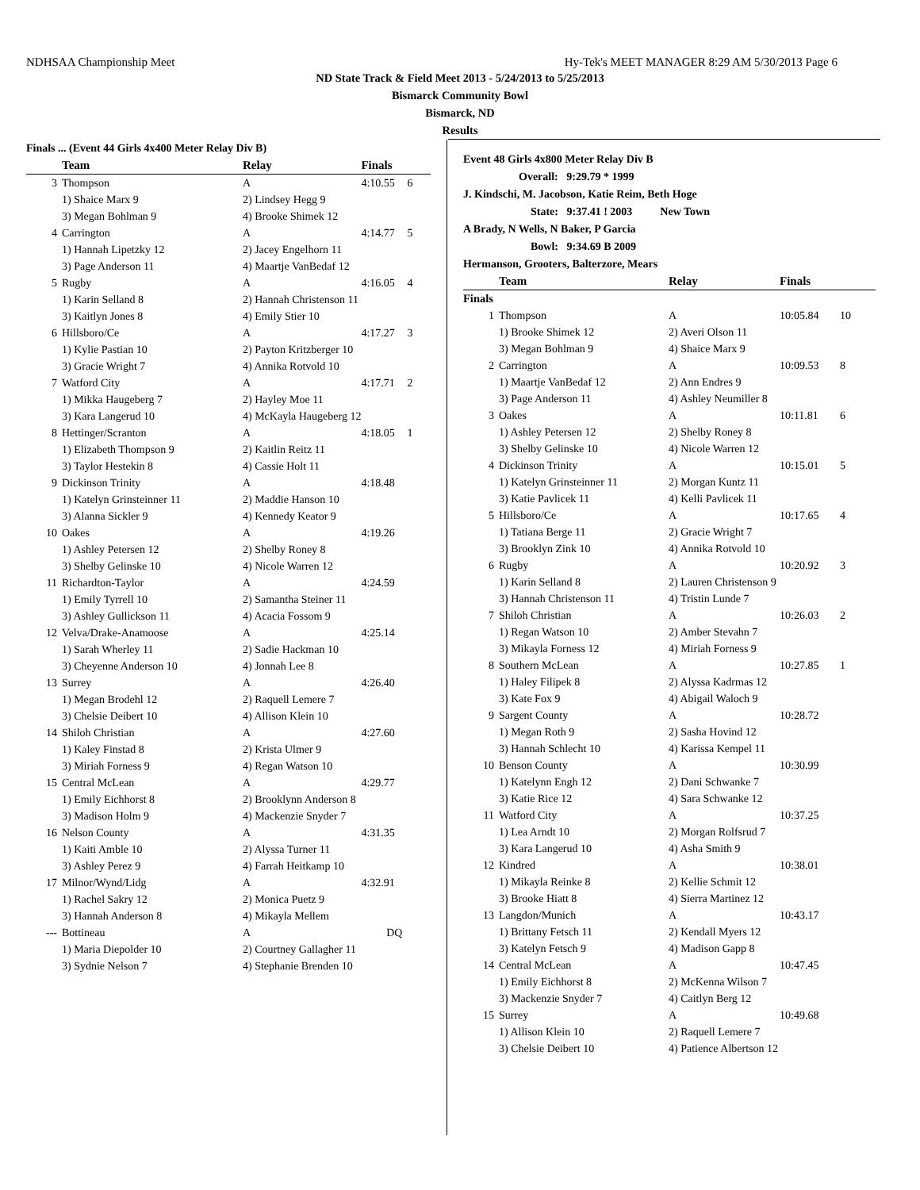NDHSAA Championship Meet Hy-Tek's MEET MANAGER 8:29 AM 5/30/2013 Page 6
ND State Track & Field Meet 2013 - 5/24/2013 to 5/25/2013
Bismarck Community Bowl
Bismarck, ND
Results
Finals ... (Event 44 Girls 4x400 Meter Relay Div B)
| | Team | Relay | Finals | |
| --- | --- | --- | --- | --- |
| 3 | Thompson | A | 4:10.55 | 6 |
| | 1) Shaice Marx 9 | 2) Lindsey Hegg 9 | | |
| | 3) Megan Bohlman 9 | 4) Brooke Shimek 12 | | |
| 4 | Carrington | A | 4:14.77 | 5 |
| | 1) Hannah Lipetzky 12 | 2) Jacey Engelhorn 11 | | |
| | 3) Page Anderson 11 | 4) Maartje VanBedaf 12 | | |
| 5 | Rugby | A | 4:16.05 | 4 |
| | 1) Karin Selland 8 | 2) Hannah Christenson 11 | | |
| | 3) Kaitlyn Jones 8 | 4) Emily Stier 10 | | |
| 6 | Hillsboro/Ce | A | 4:17.27 | 3 |
| | 1) Kylie Pastian 10 | 2) Payton Kritzberger 10 | | |
| | 3) Gracie Wright 7 | 4) Annika Rotvold 10 | | |
| 7 | Watford City | A | 4:17.71 | 2 |
| | 1) Mikka Haugeberg 7 | 2) Hayley Moe 11 | | |
| | 3) Kara Langerud 10 | 4) McKayla Haugeberg 12 | | |
| 8 | Hettinger/Scranton | A | 4:18.05 | 1 |
| | 1) Elizabeth Thompson 9 | 2) Kaitlin Reitz 11 | | |
| | 3) Taylor Hestekin 8 | 4) Cassie Holt 11 | | |
| 9 | Dickinson Trinity | A | 4:18.48 | |
| | 1) Katelyn Grinsteinner 11 | 2) Maddie Hanson 10 | | |
| | 3) Alanna Sickler 9 | 4) Kennedy Keator 9 | | |
| 10 | Oakes | A | 4:19.26 | |
| | 1) Ashley Petersen 12 | 2) Shelby Roney 8 | | |
| | 3) Shelby Gelinske 10 | 4) Nicole Warren 12 | | |
| 11 | Richardton-Taylor | A | 4:24.59 | |
| | 1) Emily Tyrrell 10 | 2) Samantha Steiner 11 | | |
| | 3) Ashley Gullickson 11 | 4) Acacia Fossom 9 | | |
| 12 | Velva/Drake-Anamoose | A | 4:25.14 | |
| | 1) Sarah Wherley 11 | 2) Sadie Hackman 10 | | |
| | 3) Cheyenne Anderson 10 | 4) Jonnah Lee 8 | | |
| 13 | Surrey | A | 4:26.40 | |
| | 1) Megan Brodehl 12 | 2) Raquell Lemere 7 | | |
| | 3) Chelsie Deibert 10 | 4) Allison Klein 10 | | |
| 14 | Shiloh Christian | A | 4:27.60 | |
| | 1) Kaley Finstad 8 | 2) Krista Ulmer 9 | | |
| | 3) Miriah Forness 9 | 4) Regan Watson 10 | | |
| 15 | Central McLean | A | 4:29.77 | |
| | 1) Emily Eichhorst 8 | 2) Brooklynn Anderson 8 | | |
| | 3) Madison Holm 9 | 4) Mackenzie Snyder 7 | | |
| 16 | Nelson County | A | 4:31.35 | |
| | 1) Kaiti Amble 10 | 2) Alyssa Turner 11 | | |
| | 3) Ashley Perez 9 | 4) Farrah Heitkamp 10 | | |
| 17 | Milnor/Wynd/Lidg | A | 4:32.91 | |
| | 1) Rachel Sakry 12 | 2) Monica Puetz 9 | | |
| | 3) Hannah Anderson 8 | 4) Mikayla Mellem | | |
| --- | Bottineau | A | DQ | |
| | 1) Maria Diepolder 10 | 2) Courtney Gallagher 11 | | |
| | 3) Sydnie Nelson 7 | 4) Stephanie Brenden 10 | | |
Event 48 Girls 4x800 Meter Relay Div B
Overall: 9:29.79 * 1999
J. Kindschi, M. Jacobson, Katie Reim, Beth Hoge
State: 9:37.41 ! 2003 New Town
A Brady, N Wells, N Baker, P Garcia
Bowl: 9:34.69 B 2009
Hermanson, Grooters, Balterzore, Mears
| | Team | Relay | Finals | |
| --- | --- | --- | --- | --- |
| Finals | | | | |
| 1 | Thompson | A | 10:05.84 | 10 |
| | 1) Brooke Shimek 12 | 2) Averi Olson 11 | | |
| | 3) Megan Bohlman 9 | 4) Shaice Marx 9 | | |
| 2 | Carrington | A | 10:09.53 | 8 |
| | 1) Maartje VanBedaf 12 | 2) Ann Endres 9 | | |
| | 3) Page Anderson 11 | 4) Ashley Neumiller 8 | | |
| 3 | Oakes | A | 10:11.81 | 6 |
| | 1) Ashley Petersen 12 | 2) Shelby Roney 8 | | |
| | 3) Shelby Gelinske 10 | 4) Nicole Warren 12 | | |
| 4 | Dickinson Trinity | A | 10:15.01 | 5 |
| | 1) Katelyn Grinsteinner 11 | 2) Morgan Kuntz 11 | | |
| | 3) Katie Pavlicek 11 | 4) Kelli Pavlicek 11 | | |
| 5 | Hillsboro/Ce | A | 10:17.65 | 4 |
| | 1) Tatiana Berge 11 | 2) Gracie Wright 7 | | |
| | 3) Brooklyn Zink 10 | 4) Annika Rotvold 10 | | |
| 6 | Rugby | A | 10:20.92 | 3 |
| | 1) Karin Selland 8 | 2) Lauren Christenson 9 | | |
| | 3) Hannah Christenson 11 | 4) Tristin Lunde 7 | | |
| 7 | Shiloh Christian | A | 10:26.03 | 2 |
| | 1) Regan Watson 10 | 2) Amber Stevahn 7 | | |
| | 3) Mikayla Forness 12 | 4) Miriah Forness 9 | | |
| 8 | Southern McLean | A | 10:27.85 | 1 |
| | 1) Haley Filipek 8 | 2) Alyssa Kadrmas 12 | | |
| | 3) Kate Fox 9 | 4) Abigail Waloch 9 | | |
| 9 | Sargent County | A | 10:28.72 | |
| | 1) Megan Roth 9 | 2) Sasha Hovind 12 | | |
| | 3) Hannah Schlecht 10 | 4) Karissa Kempel 11 | | |
| 10 | Benson County | A | 10:30.99 | |
| | 1) Katelynn Engh 12 | 2) Dani Schwanke 7 | | |
| | 3) Katie Rice 12 | 4) Sara Schwanke 12 | | |
| 11 | Watford City | A | 10:37.25 | |
| | 1) Lea Arndt 10 | 2) Morgan Rolfsrud 7 | | |
| | 3) Kara Langerud 10 | 4) Asha Smith 9 | | |
| 12 | Kindred | A | 10:38.01 | |
| | 1) Mikayla Reinke 8 | 2) Kellie Schmit 12 | | |
| | 3) Brooke Hiatt 8 | 4) Sierra Martinez 12 | | |
| 13 | Langdon/Munich | A | 10:43.17 | |
| | 1) Brittany Fetsch 11 | 2) Kendall Myers 12 | | |
| | 3) Katelyn Fetsch 9 | 4) Madison Gapp 8 | | |
| 14 | Central McLean | A | 10:47.45 | |
| | 1) Emily Eichhorst 8 | 2) McKenna Wilson 7 | | |
| | 3) Mackenzie Snyder 7 | 4) Caitlyn Berg 12 | | |
| 15 | Surrey | A | 10:49.68 | |
| | 1) Allison Klein 10 | 2) Raquell Lemere 7 | | |
| | 3) Chelsie Deibert 10 | 4) Patience Albertson 12 | | |